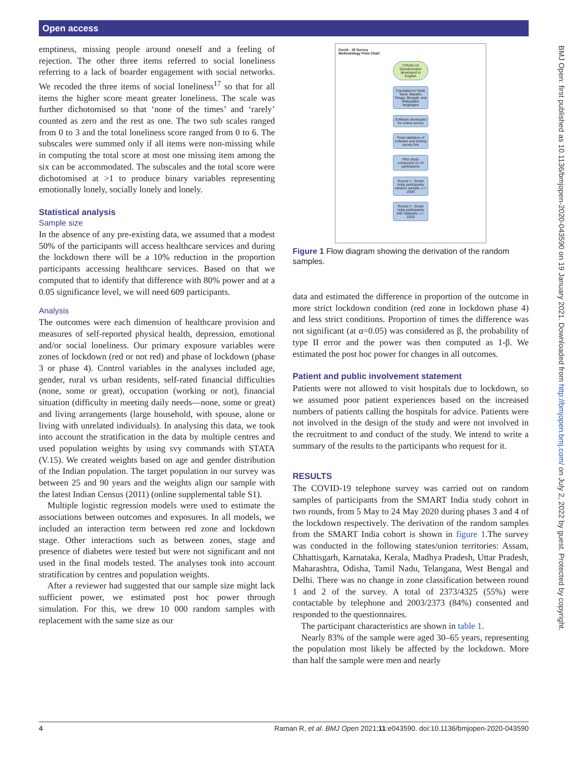Open access
emptiness, missing people around oneself and a feeling of rejection. The other three items referred to social loneliness referring to a lack of boarder engagement with social networks. We recoded the three items of social loneliness<sup>17</sup> so that for all items the higher score meant greater loneliness. The scale was further dichotomised so that ‘none of the times’ and ‘rarely’ counted as zero and the rest as one. The two sub scales ranged from 0 to 3 and the total loneliness score ranged from 0 to 6. The subscales were summed only if all items were non-missing while in computing the total score at most one missing item among the six can be accommodated. The subscales and the total score were dichotomised at >1 to produce binary variables representing emotionally lonely, socially lonely and lonely.
Statistical analysis
Sample size
In the absence of any pre-existing data, we assumed that a modest 50% of the participants will access healthcare services and during the lockdown there will be a 10% reduction in the proportion participants accessing healthcare services. Based on that we computed that to identify that difference with 80% power and at a 0.05 significance level, we will need 609 participants.
Analysis
The outcomes were each dimension of healthcare provision and measures of self-reported physical health, depression, emotional and/or social loneliness. Our primary exposure variables were zones of lockdown (red or not red) and phase of lockdown (phase 3 or phase 4). Control variables in the analyses included age, gender, rural vs urban residents, self-rated financial difficulties (none, some or great), occupation (working or not), financial situation (difficulty in meeting daily needs—none, some or great) and living arrangements (large household, with spouse, alone or living with unrelated individuals). In analysing this data, we took into account the stratification in the data by multiple centres and used population weights by using svy commands with STATA (V.15). We created weights based on age and gender distribution of the Indian population. The target population in our survey was between 25 and 90 years and the weights align our sample with the latest Indian Census (2011) (online supplemental table S1).
Multiple logistic regression models were used to estimate the associations between outcomes and exposures. In all models, we included an interaction term between red zone and lockdown stage. Other interactions such as between zones, stage and presence of diabetes were tested but were not significant and not used in the final models tested. The analyses took into account stratification by centres and population weights.
After a reviewer had suggested that our sample size might lack sufficient power, we estimated post hoc power through simulation. For this, we drew 10 000 random samples with replacement with the same size as our
Covid - 19 Survey
Methodology Flow Chart
COVID-19 Questionnaire developed in English
Translated to Hindi, Tamil, Marathi, Telugu, Bengali, and Malayalam languages
Software developed for online survey
Final validation of software and testing survey link
Pilot study conducted on 14 participants
Round 1 - Smart India participants random sample, n = 2000
Round 2 - Smart India participants with Diabetes, n = 2325
Figure 1 Flow diagram showing the derivation of the random samples.
data and estimated the difference in proportion of the outcome in more strict lockdown condition (red zone in lockdown phase 4) and less strict conditions. Proportion of times the difference was not significant (at α=0.05) was considered as β, the probability of type II error and the power was then computed as 1-β. We estimated the post hoc power for changes in all outcomes.
Patient and public involvement statement
Patients were not allowed to visit hospitals due to lockdown, so we assumed poor patient experiences based on the increased numbers of patients calling the hospitals for advice. Patients were not involved in the design of the study and were not involved in the recruitment to and conduct of the study. We intend to write a summary of the results to the participants who request for it.
RESULTS
The COVID-19 telephone survey was carried out on random samples of participants from the SMART India study cohort in two rounds, from 5 May to 24 May 2020 during phases 3 and 4 of the lockdown respectively. The derivation of the random samples from the SMART India cohort is shown in figure 1.The survey was conducted in the following states/union territories: Assam, Chhattisgarh, Karnataka, Kerala, Madhya Pradesh, Uttar Pradesh, Maharashtra, Odisha, Tamil Nadu, Telangana, West Bengal and Delhi. There was no change in zone classification between round 1 and 2 of the survey. A total of 2373/4325 (55%) were contactable by telephone and 2003/2373 (84%) consented and responded to the questionnaires.
The participant characteristics are shown in table 1.
Nearly 83% of the sample were aged 30–65 years, representing the population most likely be affected by the lockdown. More than half the sample were men and nearly
BMJ Open: first published as 10.1136/bmjopen-2020-043590 on 19 January 2021. Downloaded from http://bmjopen.bmj.com/ on July 2, 2022 by guest. Protected by copyright.
4 Raman R, et al. BMJ Open 2021;11:e043590. doi:10.1136/bmjopen-2020-043590